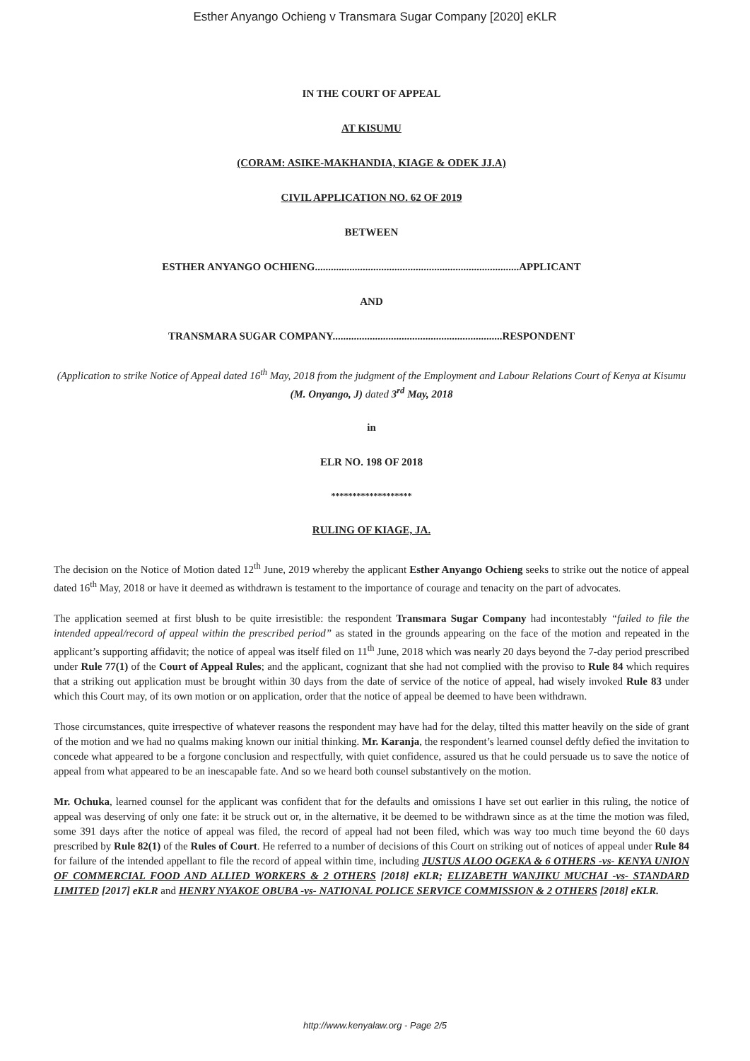Esther Anyango Ochieng v Transmara Sugar Company [2020] eKLR
IN THE COURT OF APPEAL
AT KISUMU
(CORAM: ASIKE-MAKHANDIA, KIAGE & ODEK JJ.A)
CIVIL APPLICATION NO. 62 OF 2019
BETWEEN
ESTHER ANYANGO OCHIENG.............................................................................APPLICANT
AND
TRANSMARA SUGAR COMPANY................................................................RESPONDENT
(Application to strike Notice of Appeal dated 16<sup>th</sup> May, 2018 from the judgment of the Employment and Labour Relations Court of Kenya at Kisumu (M. Onyango, J) dated 3<sup>rd</sup> May, 2018
in
ELR NO. 198 OF 2018
*******************
RULING OF KIAGE, JA.
The decision on the Notice of Motion dated 12<sup>th</sup> June, 2019 whereby the applicant Esther Anyango Ochieng seeks to strike out the notice of appeal dated 16<sup>th</sup> May, 2018 or have it deemed as withdrawn is testament to the importance of courage and tenacity on the part of advocates.
The application seemed at first blush to be quite irresistible: the respondent Transmara Sugar Company had incontestably “failed to file the intended appeal/record of appeal within the prescribed period” as stated in the grounds appearing on the face of the motion and repeated in the applicant’s supporting affidavit; the notice of appeal was itself filed on 11<sup>th</sup> June, 2018 which was nearly 20 days beyond the 7-day period prescribed under Rule 77(1) of the Court of Appeal Rules; and the applicant, cognizant that she had not complied with the proviso to Rule 84 which requires that a striking out application must be brought within 30 days from the date of service of the notice of appeal, had wisely invoked Rule 83 under which this Court may, of its own motion or on application, order that the notice of appeal be deemed to have been withdrawn.
Those circumstances, quite irrespective of whatever reasons the respondent may have had for the delay, tilted this matter heavily on the side of grant of the motion and we had no qualms making known our initial thinking. Mr. Karanja, the respondent’s learned counsel deftly defied the invitation to concede what appeared to be a forgone conclusion and respectfully, with quiet confidence, assured us that he could persuade us to save the notice of appeal from what appeared to be an inescapable fate. And so we heard both counsel substantively on the motion.
Mr. Ochuka, learned counsel for the applicant was confident that for the defaults and omissions I have set out earlier in this ruling, the notice of appeal was deserving of only one fate: it be struck out or, in the alternative, it be deemed to be withdrawn since as at the time the motion was filed, some 391 days after the notice of appeal was filed, the record of appeal had not been filed, which was way too much time beyond the 60 days prescribed by Rule 82(1) of the Rules of Court. He referred to a number of decisions of this Court on striking out of notices of appeal under Rule 84 for failure of the intended appellant to file the record of appeal within time, including JUSTUS ALOO OGEKA & 6 OTHERS -vs- KENYA UNION OF COMMERCIAL FOOD AND ALLIED WORKERS & 2 OTHERS [2018] eKLR; ELIZABETH WANJIKU MUCHAI -vs- STANDARD LIMITED [2017] eKLR and HENRY NYAKOE OBUBA -vs- NATIONAL POLICE SERVICE COMMISSION & 2 OTHERS [2018] eKLR.
http://www.kenyalaw.org - Page 2/5